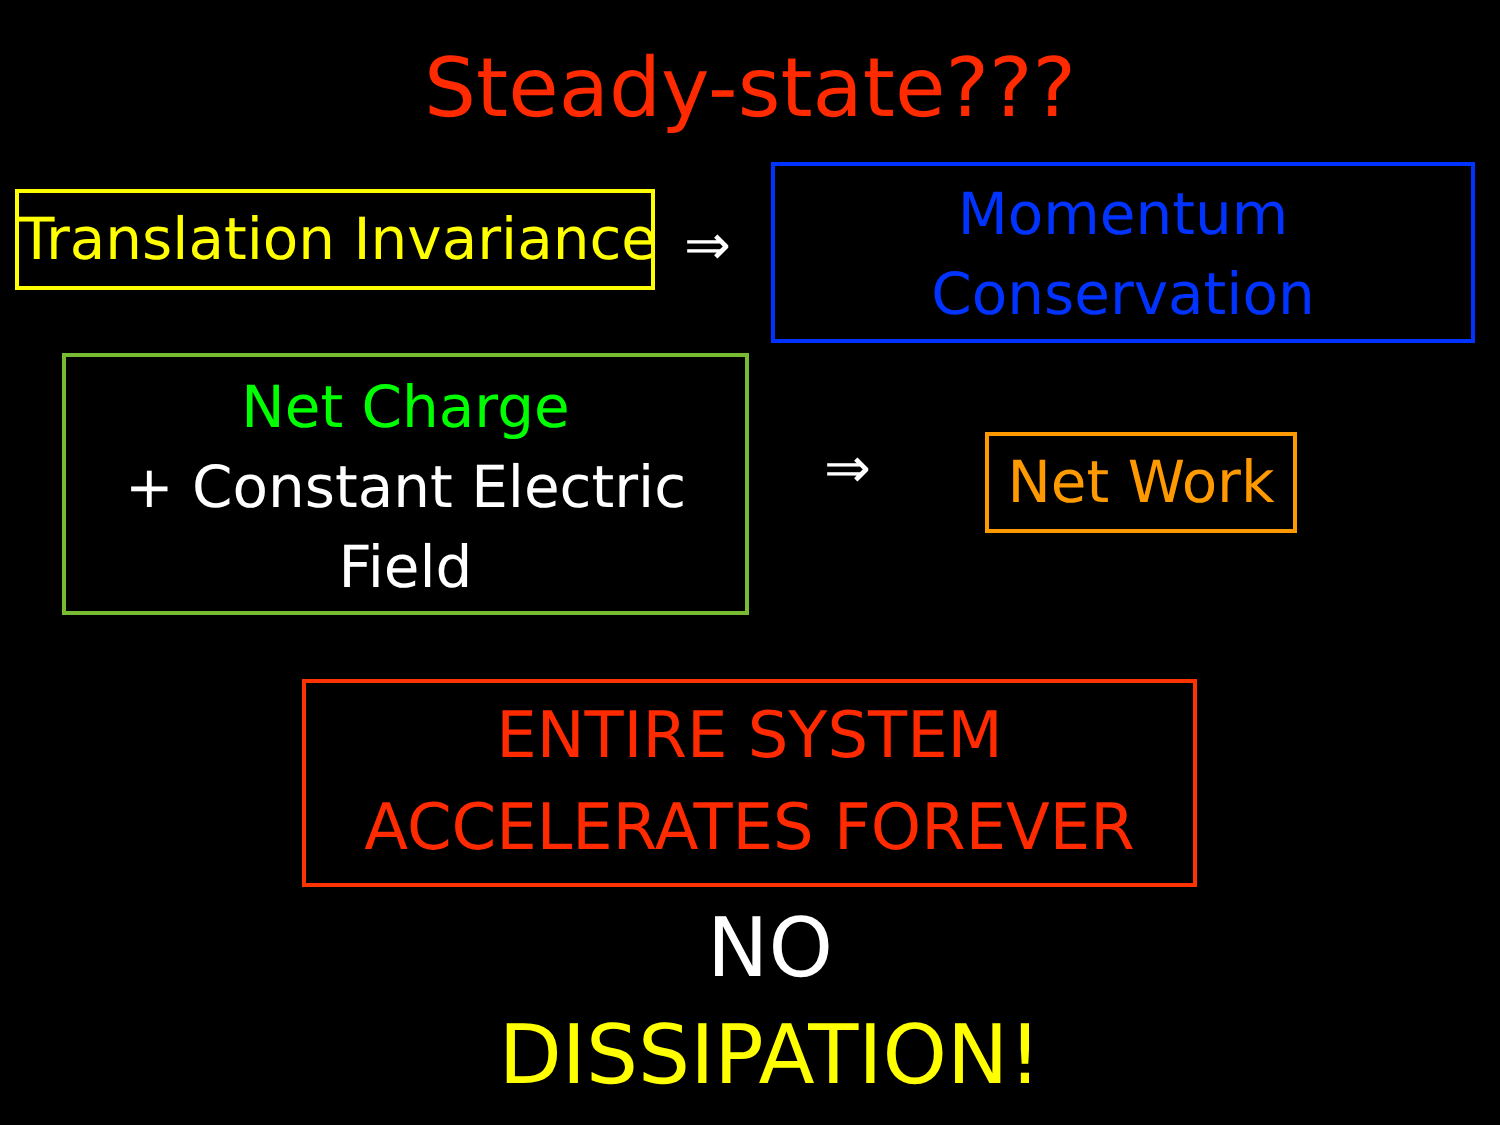Steady-state???
Translation Invariance ⇒
Momentum
Conservation
Net Charge
+ Constant Electric
Field
⇒ Net Work
ENTIRE SYSTEM
ACCELERATES FOREVER
NO
DISSIPATION!